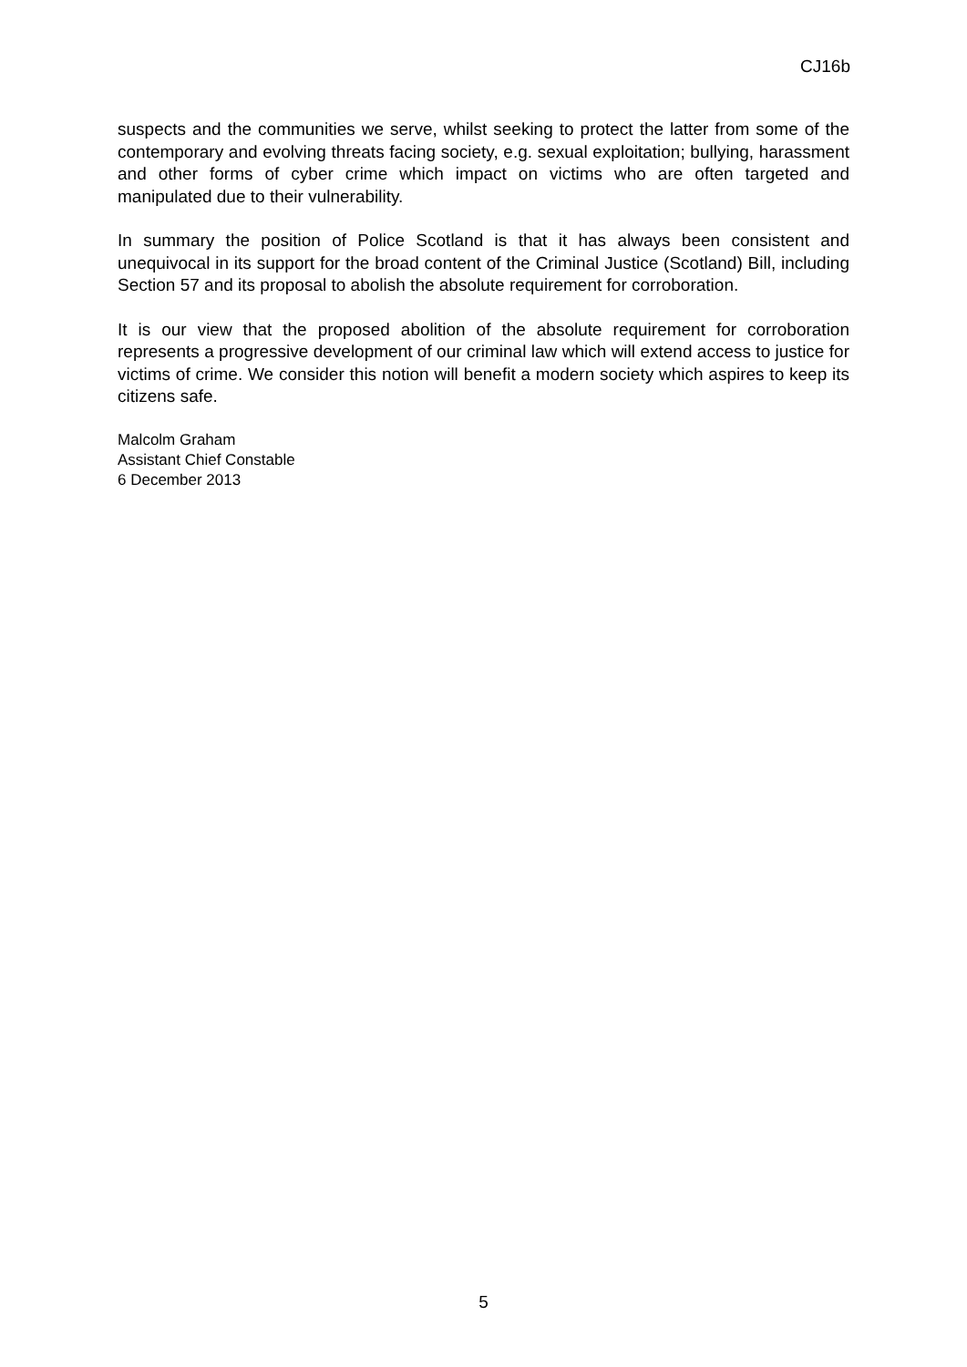CJ16b
suspects and the communities we serve, whilst seeking to protect the latter from some of the contemporary and evolving threats facing society, e.g. sexual exploitation; bullying, harassment and other forms of cyber crime which impact on victims who are often targeted and manipulated due to their vulnerability.
In summary the position of Police Scotland is that it has always been consistent and unequivocal in its support for the broad content of the Criminal Justice (Scotland) Bill, including Section 57 and its proposal to abolish the absolute requirement for corroboration.
It is our view that the proposed abolition of the absolute requirement for corroboration represents a progressive development of our criminal law which will extend access to justice for victims of crime. We consider this notion will benefit a modern society which aspires to keep its citizens safe.
Malcolm Graham
Assistant Chief Constable
6 December 2013
5